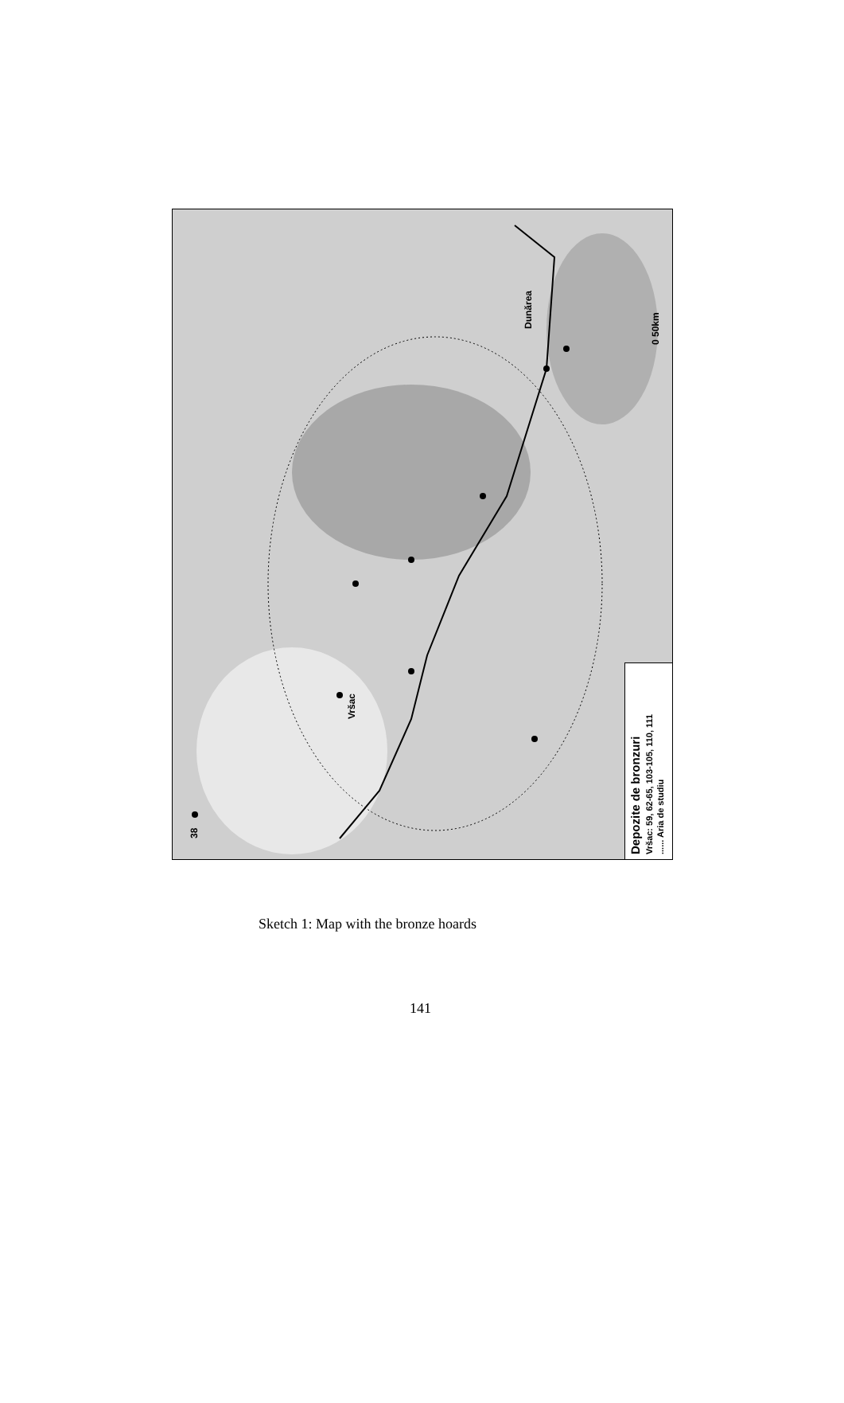38
Vršac
Dunărea
0 50km
Depozite de bronzuri Vršac: 59, 62-65, 103-105, 110, 111 ...... Aria de studiu
Sketch 1: Map with the bronze hoards
141